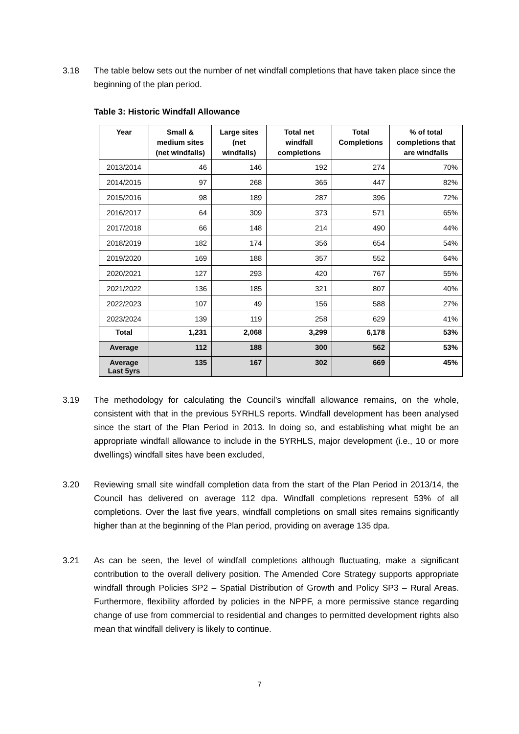3.18 The table below sets out the number of net windfall completions that have taken place since the beginning of the plan period.
Table 3: Historic Windfall Allowance
| Year | Small & medium sites (net windfalls) | Large sites (net windfalls) | Total net windfall completions | Total Completions | % of total completions that are windfalls |
| --- | --- | --- | --- | --- | --- |
| 2013/2014 | 46 | 146 | 192 | 274 | 70% |
| 2014/2015 | 97 | 268 | 365 | 447 | 82% |
| 2015/2016 | 98 | 189 | 287 | 396 | 72% |
| 2016/2017 | 64 | 309 | 373 | 571 | 65% |
| 2017/2018 | 66 | 148 | 214 | 490 | 44% |
| 2018/2019 | 182 | 174 | 356 | 654 | 54% |
| 2019/2020 | 169 | 188 | 357 | 552 | 64% |
| 2020/2021 | 127 | 293 | 420 | 767 | 55% |
| 2021/2022 | 136 | 185 | 321 | 807 | 40% |
| 2022/2023 | 107 | 49 | 156 | 588 | 27% |
| 2023/2024 | 139 | 119 | 258 | 629 | 41% |
| Total | 1,231 | 2,068 | 3,299 | 6,178 | 53% |
| Average | 112 | 188 | 300 | 562 | 53% |
| Average Last 5yrs | 135 | 167 | 302 | 669 | 45% |
3.19 The methodology for calculating the Council’s windfall allowance remains, on the whole, consistent with that in the previous 5YRHLS reports. Windfall development has been analysed since the start of the Plan Period in 2013. In doing so, and establishing what might be an appropriate windfall allowance to include in the 5YRHLS, major development (i.e., 10 or more dwellings) windfall sites have been excluded,
3.20 Reviewing small site windfall completion data from the start of the Plan Period in 2013/14, the Council has delivered on average 112 dpa. Windfall completions represent 53% of all completions. Over the last five years, windfall completions on small sites remains significantly higher than at the beginning of the Plan period, providing on average 135 dpa.
3.21 As can be seen, the level of windfall completions although fluctuating, make a significant contribution to the overall delivery position. The Amended Core Strategy supports appropriate windfall through Policies SP2 – Spatial Distribution of Growth and Policy SP3 – Rural Areas. Furthermore, flexibility afforded by policies in the NPPF, a more permissive stance regarding change of use from commercial to residential and changes to permitted development rights also mean that windfall delivery is likely to continue.
7